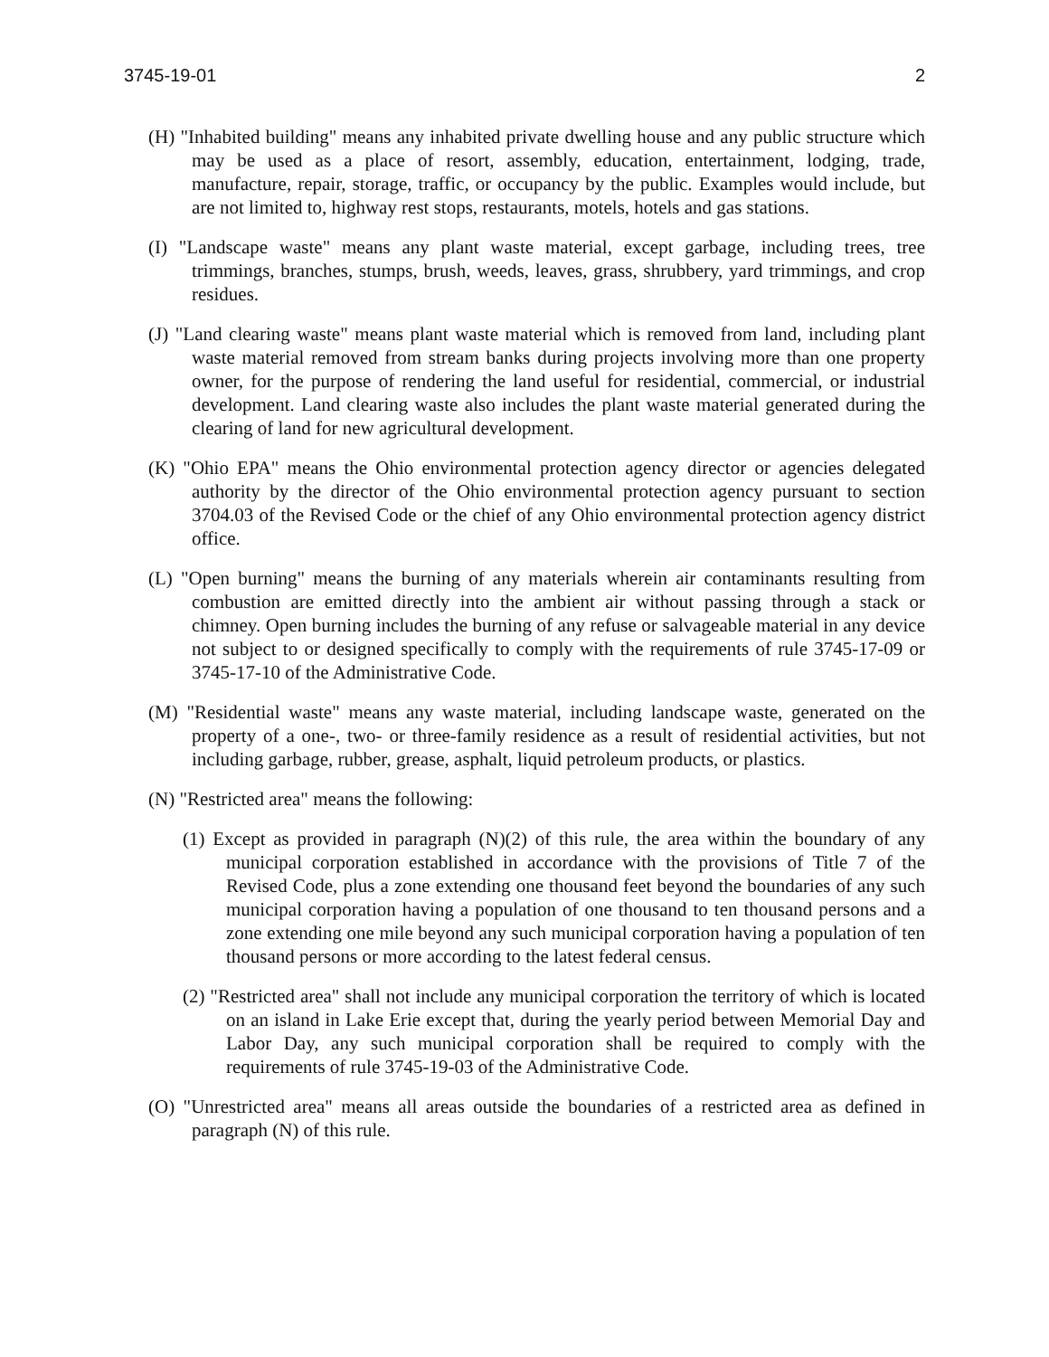3745-19-01 2
(H) "Inhabited building" means any inhabited private dwelling house and any public structure which may be used as a place of resort, assembly, education, entertainment, lodging, trade, manufacture, repair, storage, traffic, or occupancy by the public. Examples would include, but are not limited to, highway rest stops, restaurants, motels, hotels and gas stations.
(I) "Landscape waste" means any plant waste material, except garbage, including trees, tree trimmings, branches, stumps, brush, weeds, leaves, grass, shrubbery, yard trimmings, and crop residues.
(J) "Land clearing waste" means plant waste material which is removed from land, including plant waste material removed from stream banks during projects involving more than one property owner, for the purpose of rendering the land useful for residential, commercial, or industrial development. Land clearing waste also includes the plant waste material generated during the clearing of land for new agricultural development.
(K) "Ohio EPA" means the Ohio environmental protection agency director or agencies delegated authority by the director of the Ohio environmental protection agency pursuant to section 3704.03 of the Revised Code or the chief of any Ohio environmental protection agency district office.
(L) "Open burning" means the burning of any materials wherein air contaminants resulting from combustion are emitted directly into the ambient air without passing through a stack or chimney. Open burning includes the burning of any refuse or salvageable material in any device not subject to or designed specifically to comply with the requirements of rule 3745-17-09 or 3745-17-10 of the Administrative Code.
(M) "Residential waste" means any waste material, including landscape waste, generated on the property of a one-, two- or three-family residence as a result of residential activities, but not including garbage, rubber, grease, asphalt, liquid petroleum products, or plastics.
(N) "Restricted area" means the following:
(1) Except as provided in paragraph (N)(2) of this rule, the area within the boundary of any municipal corporation established in accordance with the provisions of Title 7 of the Revised Code, plus a zone extending one thousand feet beyond the boundaries of any such municipal corporation having a population of one thousand to ten thousand persons and a zone extending one mile beyond any such municipal corporation having a population of ten thousand persons or more according to the latest federal census.
(2) "Restricted area" shall not include any municipal corporation the territory of which is located on an island in Lake Erie except that, during the yearly period between Memorial Day and Labor Day, any such municipal corporation shall be required to comply with the requirements of rule 3745-19-03 of the Administrative Code.
(O) "Unrestricted area" means all areas outside the boundaries of a restricted area as defined in paragraph (N) of this rule.